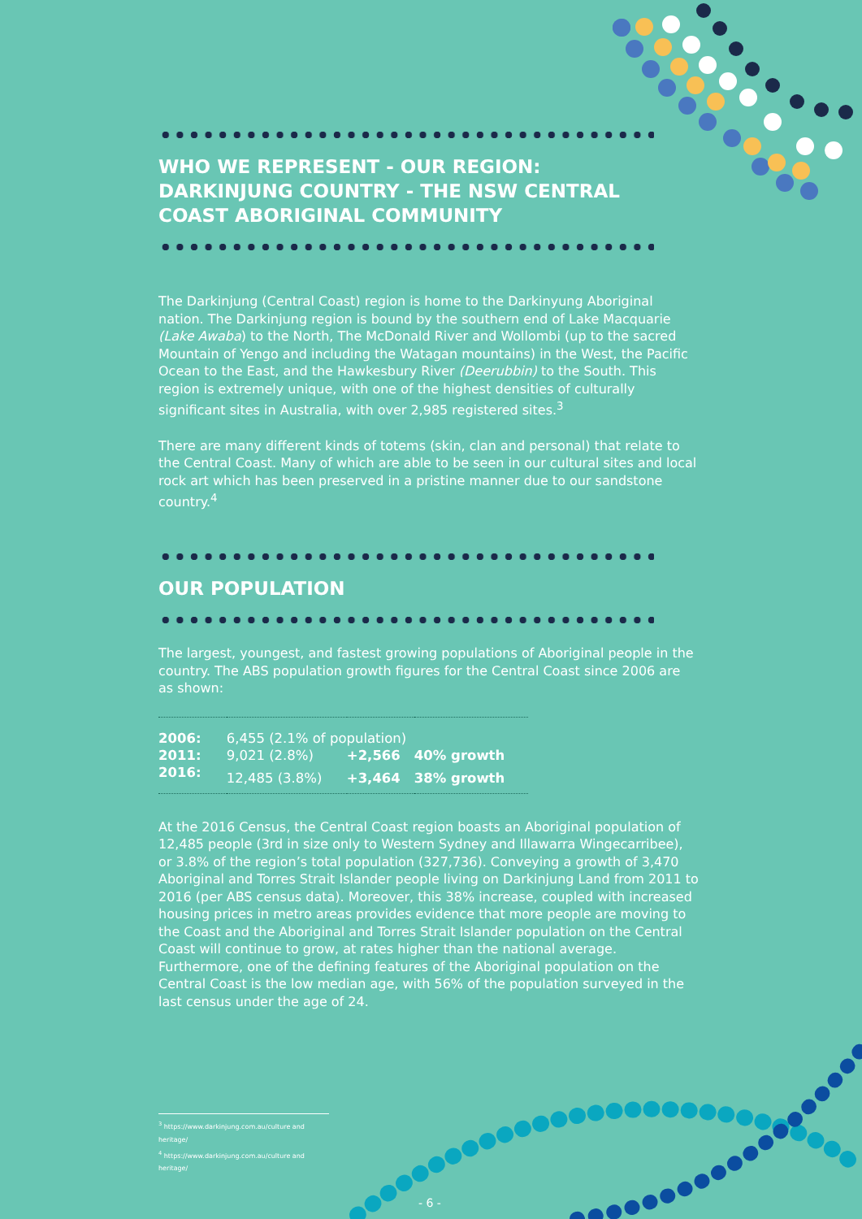WHO WE REPRESENT - OUR REGION:
DARKINJUNG COUNTRY - THE NSW CENTRAL
COAST ABORIGINAL COMMUNITY
The Darkinjung (Central Coast) region is home to the Darkinyung Aboriginal nation. The Darkinjung region is bound by the southern end of Lake Macquarie (Lake Awaba) to the North, The McDonald River and Wollombi (up to the sacred Mountain of Yengo and including the Watagan mountains) in the West, the Pacific Ocean to the East, and the Hawkesbury River (Deerubbin) to the South. This region is extremely unique, with one of the highest densities of culturally significant sites in Australia, with over 2,985 registered sites.<sup>3</sup>
There are many different kinds of totems (skin, clan and personal) that relate to the Central Coast. Many of which are able to be seen in our cultural sites and local rock art which has been preserved in a pristine manner due to our sandstone country.<sup>4</sup>
OUR POPULATION
The largest, youngest, and fastest growing populations of Aboriginal people in the country. The ABS population growth figures for the Central Coast since 2006 are as shown:
| 2006: | 6,455 (2.1% of population) | | |
| 2011: | 9,021 (2.8%) | +2,566 | 40% growth |
| 2016: | 12,485 (3.8%) | +3,464 | 38% growth |
At the 2016 Census, the Central Coast region boasts an Aboriginal population of 12,485 people (3rd in size only to Western Sydney and Illawarra Wingecarribee), or 3.8% of the region’s total population (327,736). Conveying a growth of 3,470 Aboriginal and Torres Strait Islander people living on Darkinjung Land from 2011 to 2016 (per ABS census data). Moreover, this 38% increase, coupled with increased housing prices in metro areas provides evidence that more people are moving to the Coast and the Aboriginal and Torres Strait Islander population on the Central Coast will continue to grow, at rates higher than the national average. Furthermore, one of the defining features of the Aboriginal population on the Central Coast is the low median age, with 56% of the population surveyed in the last census under the age of 24.
<sup>3</sup> https://www.darkinjung.com.au/culture and heritage/
<sup>4</sup> https://www.darkinjung.com.au/culture and heritage/
- 6 -